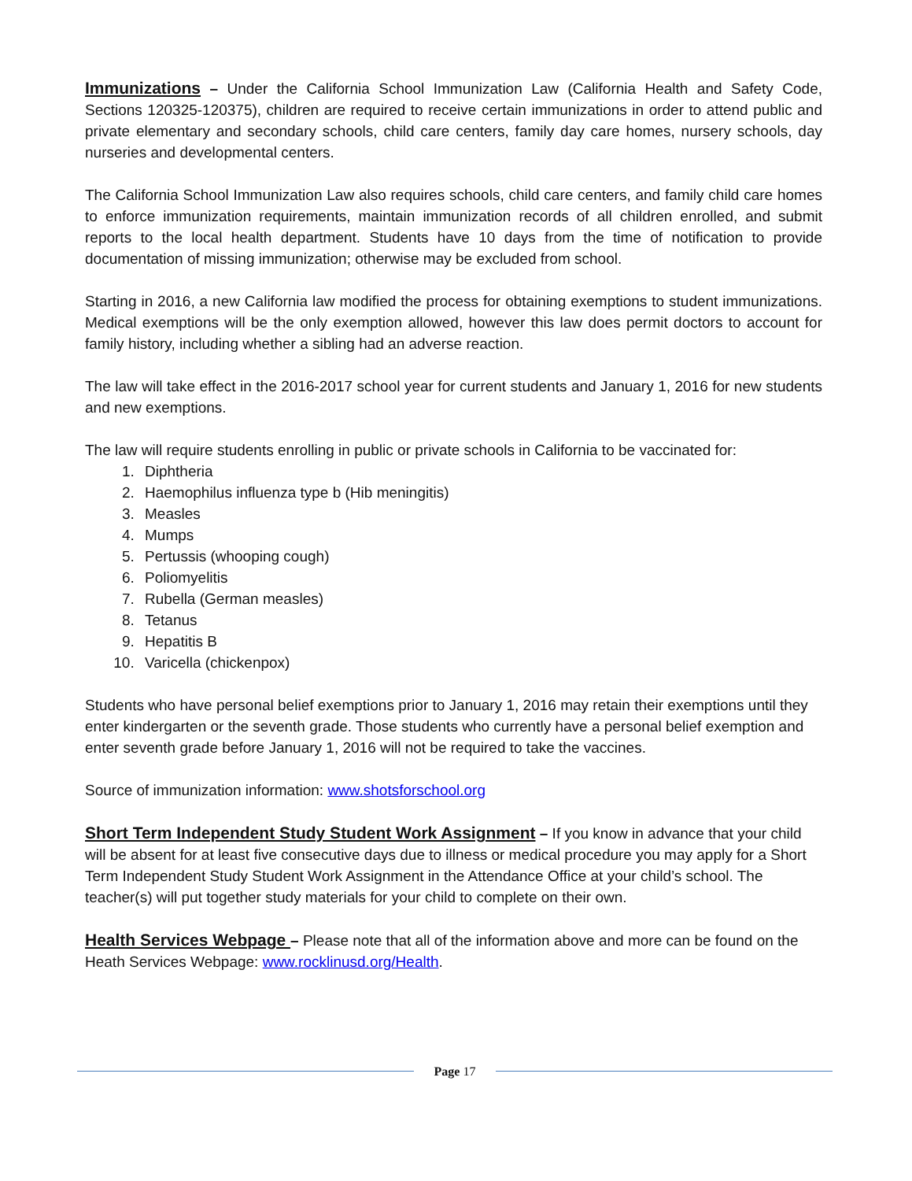Immunizations – Under the California School Immunization Law (California Health and Safety Code, Sections 120325-120375), children are required to receive certain immunizations in order to attend public and private elementary and secondary schools, child care centers, family day care homes, nursery schools, day nurseries and developmental centers.
The California School Immunization Law also requires schools, child care centers, and family child care homes to enforce immunization requirements, maintain immunization records of all children enrolled, and submit reports to the local health department. Students have 10 days from the time of notification to provide documentation of missing immunization; otherwise may be excluded from school.
Starting in 2016, a new California law modified the process for obtaining exemptions to student immunizations. Medical exemptions will be the only exemption allowed, however this law does permit doctors to account for family history, including whether a sibling had an adverse reaction.
The law will take effect in the 2016-2017 school year for current students and January 1, 2016 for new students and new exemptions.
The law will require students enrolling in public or private schools in California to be vaccinated for:
1. Diphtheria
2. Haemophilus influenza type b (Hib meningitis)
3. Measles
4. Mumps
5. Pertussis (whooping cough)
6. Poliomyelitis
7. Rubella (German measles)
8. Tetanus
9. Hepatitis B
10. Varicella (chickenpox)
Students who have personal belief exemptions prior to January 1, 2016 may retain their exemptions until they enter kindergarten or the seventh grade. Those students who currently have a personal belief exemption and enter seventh grade before January 1, 2016 will not be required to take the vaccines.
Source of immunization information: www.shotsforschool.org
Short Term Independent Study Student Work Assignment – If you know in advance that your child will be absent for at least five consecutive days due to illness or medical procedure you may apply for a Short Term Independent Study Student Work Assignment in the Attendance Office at your child’s school. The teacher(s) will put together study materials for your child to complete on their own.
Health Services Webpage – Please note that all of the information above and more can be found on the Heath Services Webpage: www.rocklinusd.org/Health.
Page 17